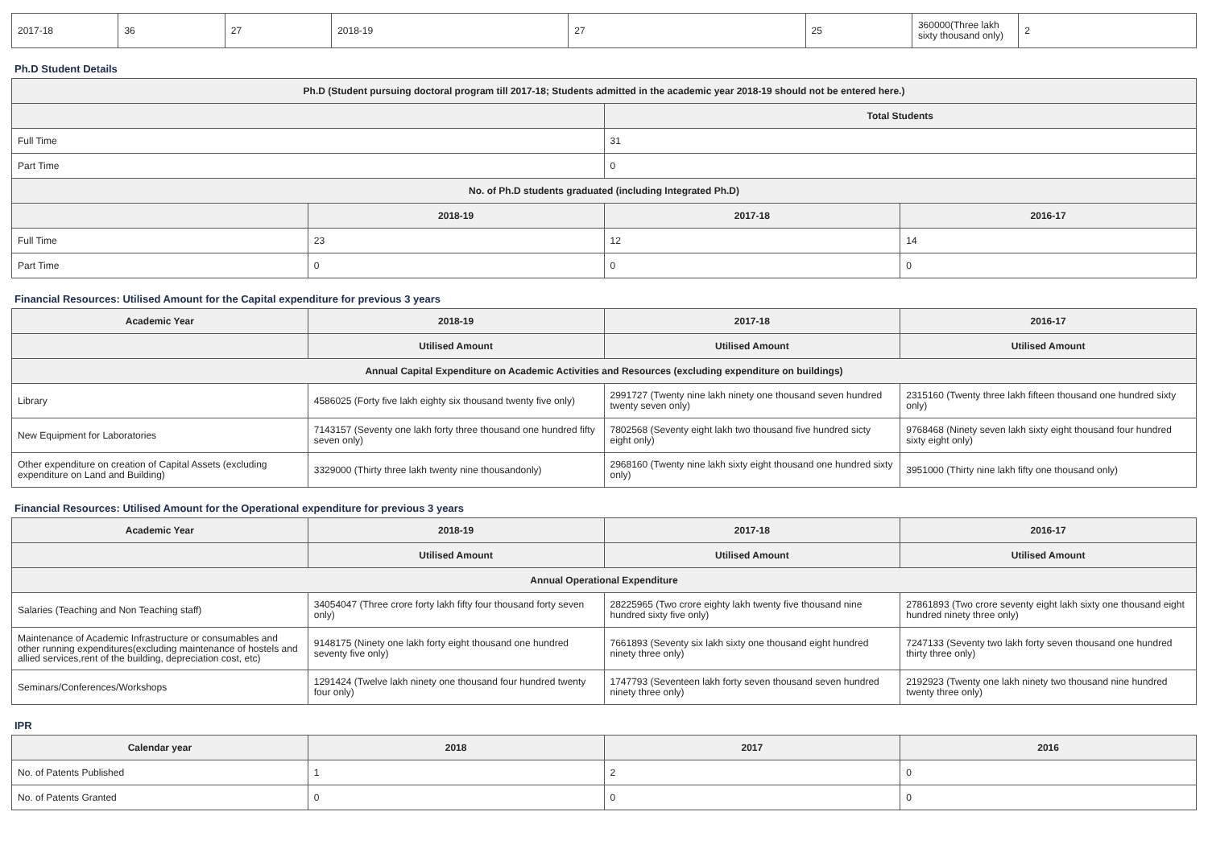| 2017-18 | 36 | 27 | 2018-19 | 27 | 25 | 360000(Three lakh sixty thousand only) | 2 |
Ph.D Student Details
| Ph.D (Student pursuing doctoral program till 2017-18; Students admitted in the academic year 2018-19 should not be entered here.) | | | |
| --- | --- | --- | --- |
| | | Total Students | |
| Full Time | | 31 | |
| Part Time | | 0 | |
| No. of Ph.D students graduated (including Integrated Ph.D) | | | |
| | 2018-19 | 2017-18 | 2016-17 |
| Full Time | 23 | 12 | 14 |
| Part Time | 0 | 0 | 0 |
Financial Resources: Utilised Amount for the Capital expenditure for previous 3 years
| Academic Year | 2018-19 | 2017-18 | 2016-17 |
| --- | --- | --- | --- |
| | Utilised Amount | Utilised Amount | Utilised Amount |
| Annual Capital Expenditure on Academic Activities and Resources (excluding expenditure on buildings) | | | |
| Library | 4586025 (Forty five lakh eighty six thousand twenty five only) | 2991727 (Twenty nine lakh ninety one thousand seven hundred twenty seven only) | 2315160 (Twenty three lakh fifteen thousand one hundred sixty only) |
| New Equipment for Laboratories | 7143157 (Seventy one lakh forty three thousand one hundred fifty seven only) | 7802568 (Seventy eight lakh two thousand five hundred sicty eight only) | 9768468 (Ninety seven lakh sixty eight thousand four hundred sixty eight only) |
| Other expenditure on creation of Capital Assets (excluding expenditure on Land and Building) | 3329000 (Thirty three lakh twenty nine thousandonly) | 2968160 (Twenty nine lakh sixty eight thousand one hundred sixty only) | 3951000 (Thirty nine lakh fifty one thousand only) |
Financial Resources: Utilised Amount for the Operational expenditure for previous 3 years
| Academic Year | 2018-19 | 2017-18 | 2016-17 |
| --- | --- | --- | --- |
| | Utilised Amount | Utilised Amount | Utilised Amount |
| Annual Operational Expenditure | | | |
| Salaries (Teaching and Non Teaching staff) | 34054047 (Three crore forty lakh fifty four thousand forty seven only) | 28225965 (Two crore eighty lakh twenty five thousand nine hundred sixty five only) | 27861893 (Two crore seventy eight lakh sixty one thousand eight hundred ninety three only) |
| Maintenance of Academic Infrastructure or consumables and other running expenditures(excluding maintenance of hostels and allied services,rent of the building, depreciation cost, etc) | 9148175 (Ninety one lakh forty eight thousand one hundred seventy five only) | 7661893 (Seventy six lakh sixty one thousand eight hundred ninety three only) | 7247133 (Seventy two lakh forty seven thousand one hundred thirty three only) |
| Seminars/Conferences/Workshops | 1291424 (Twelve lakh ninety one thousand four hundred twenty four only) | 1747793 (Seventeen lakh forty seven thousand seven hundred ninety three only) | 2192923 (Twenty one lakh ninety two thousand nine hundred twenty three only) |
IPR
| Calendar year | 2018 | 2017 | 2016 |
| --- | --- | --- | --- |
| No. of Patents Published | 1 | 2 | 0 |
| No. of Patents Granted | 0 | 0 | 0 |